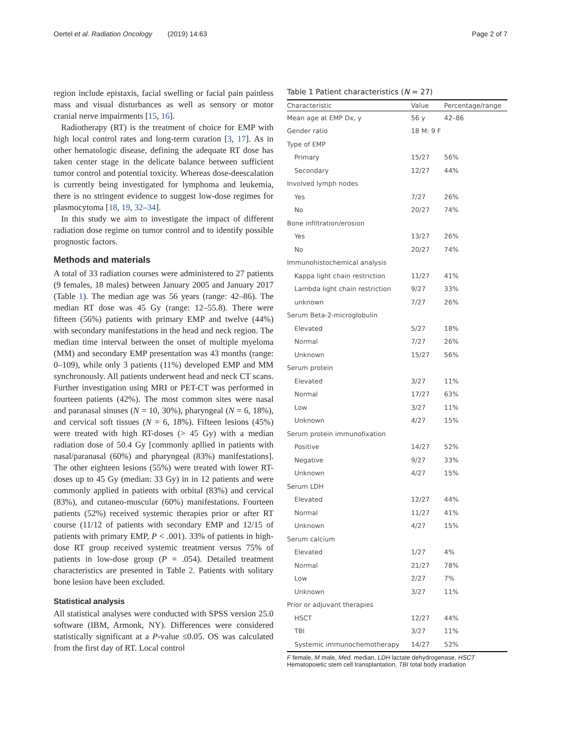Oertel et al. Radiation Oncology (2019) 14:63
Page 2 of 7
region include epistaxis, facial swelling or facial pain painless mass and visual disturbances as well as sensory or motor cranial nerve impairments [15, 16].
Radiotherapy (RT) is the treatment of choice for EMP with high local control rates and long-term curation [3, 17]. As in other hematologic disease, defining the adequate RT dose has taken center stage in the delicate balance between sufficient tumor control and potential toxicity. Whereas dose-deescalation is currently being investigated for lymphoma and leukemia, there is no stringent evidence to suggest low-dose regimes for plasmocytoma [18, 19, 32–34].
In this study we aim to investigate the impact of different radiation dose regime on tumor control and to identify possible prognostic factors.
Methods and materials
A total of 33 radiation courses were administered to 27 patients (9 females, 18 males) between January 2005 and January 2017 (Table 1). The median age was 56 years (range: 42–86). The median RT dose was 45 Gy (range: 12–55.8). There were fifteen (56%) patients with primary EMP and twelve (44%) with secondary manifestations in the head and neck region. The median time interval between the onset of multiple myeloma (MM) and secondary EMP presentation was 43 months (range: 0–109), while only 3 patients (11%) developed EMP and MM synchronously. All patients underwent head and neck CT scans. Further investigation using MRI or PET-CT was performed in fourteen patients (42%). The most common sites were nasal and paranasal sinuses (N = 10, 30%), pharyngeal (N = 6, 18%), and cervical soft tissues (N = 6, 18%). Fifteen lesions (45%) were treated with high RT-doses (> 45 Gy) with a median radiation dose of 50.4 Gy [commonly apllied in patients with nasal/paranasal (60%) and pharyngeal (83%) manifestations]. The other eighteen lesions (55%) were treated with lower RT-doses up to 45 Gy (median: 33 Gy) in in 12 patients and were commonly applied in patients with orbital (83%) and cervical (83%), and cutaneo-muscular (60%) manifestations. Fourteen patients (52%) received systemic therapies prior or after RT course (11/12 of patients with secondary EMP and 12/15 of patients with primary EMP, P < .001). 33% of patients in high-dose RT group received systemic treatment versus 75% of patients in low-dose group (P = .054). Detailed treatment characteristics are presented in Table 2. Patients with solitary bone lesion have been excluded.
Statistical analysis
All statistical analyses were conducted with SPSS version 25.0 software (IBM, Armonk, NY). Differences were considered statistically significant at a P-value ≤0.05. OS was calculated from the first day of RT. Local control
Table 1 Patient characteristics (N = 27)
| Characteristic | Value | Percentage/range |
| --- | --- | --- |
| Mean age at EMP Dx, y | 56 y | 42–86 |
| Gender ratio | 18 M: 9 F | |
| Type of EMP | | |
| Primary | 15/27 | 56% |
| Secondary | 12/27 | 44% |
| Involved lymph nodes | | |
| Yes | 7/27 | 26% |
| No | 20/27 | 74% |
| Bone infiltration/erosion | | |
| Yes | 13/27 | 26% |
| No | 20/27 | 74% |
| Immunohistochemical analysis | | |
| Kappa light chain restriction | 11/27 | 41% |
| Lambda light chain restriction | 9/27 | 33% |
| unknown | 7/27 | 26% |
| Serum Beta-2-microglobulin | | |
| Elevated | 5/27 | 18% |
| Normal | 7/27 | 26% |
| Unknown | 15/27 | 56% |
| Serum protein | | |
| Elevated | 3/27 | 11% |
| Normal | 17/27 | 63% |
| Low | 3/27 | 11% |
| Unknown | 4/27 | 15% |
| Serum protein immunofixation | | |
| Positive | 14/27 | 52% |
| Negative | 9/27 | 33% |
| Unknown | 4/27 | 15% |
| Serum LDH | | |
| Elevated | 12/27 | 44% |
| Normal | 11/27 | 41% |
| Unknown | 4/27 | 15% |
| Serum calcium | | |
| Elevated | 1/27 | 4% |
| Normal | 21/27 | 78% |
| Low | 2/27 | 7% |
| Unknown | 3/27 | 11% |
| Prior or adjuvant therapies | | |
| HSCT | 12/27 | 44% |
| TBI | 3/27 | 11% |
| Systemic immunochemotherapy | 14/27 | 52% |
F female, M male, Med. median, LDH lactate dehydrogenase, HSCT Hematopoietic stem cell transplantation, TBI total body irradiation